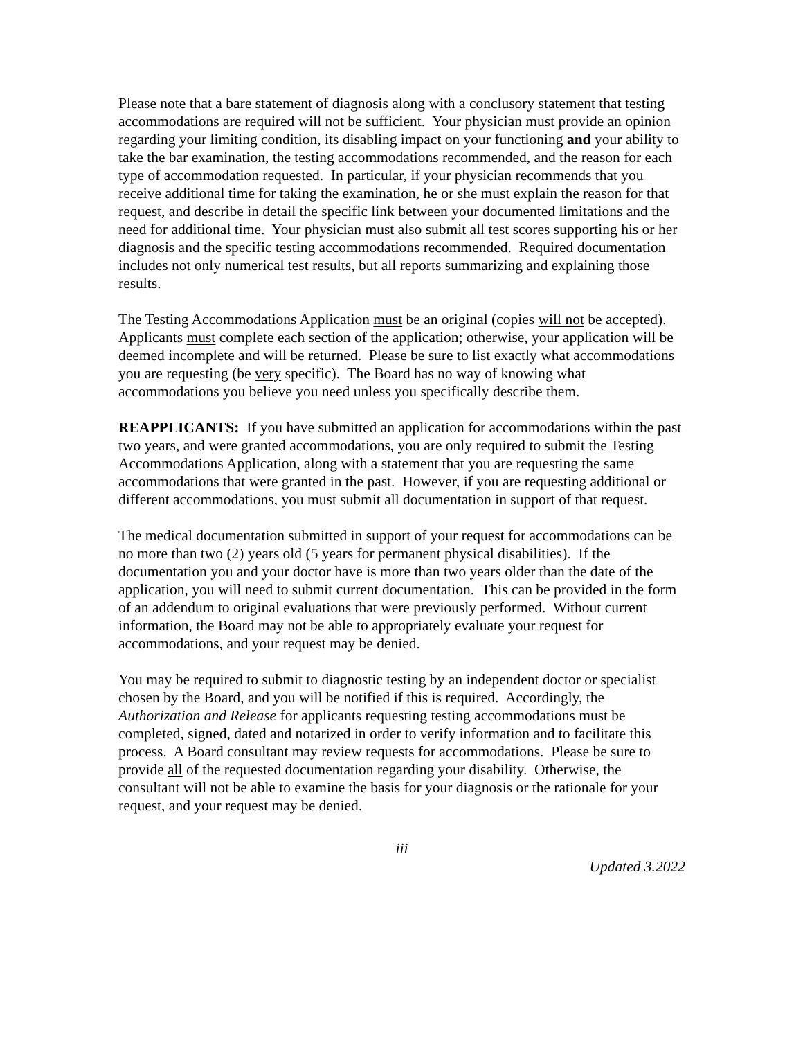Please note that a bare statement of diagnosis along with a conclusory statement that testing accommodations are required will not be sufficient. Your physician must provide an opinion regarding your limiting condition, its disabling impact on your functioning and your ability to take the bar examination, the testing accommodations recommended, and the reason for each type of accommodation requested. In particular, if your physician recommends that you receive additional time for taking the examination, he or she must explain the reason for that request, and describe in detail the specific link between your documented limitations and the need for additional time. Your physician must also submit all test scores supporting his or her diagnosis and the specific testing accommodations recommended. Required documentation includes not only numerical test results, but all reports summarizing and explaining those results.
The Testing Accommodations Application must be an original (copies will not be accepted). Applicants must complete each section of the application; otherwise, your application will be deemed incomplete and will be returned. Please be sure to list exactly what accommodations you are requesting (be very specific). The Board has no way of knowing what accommodations you believe you need unless you specifically describe them.
REAPPLICANTS: If you have submitted an application for accommodations within the past two years, and were granted accommodations, you are only required to submit the Testing Accommodations Application, along with a statement that you are requesting the same accommodations that were granted in the past. However, if you are requesting additional or different accommodations, you must submit all documentation in support of that request.
The medical documentation submitted in support of your request for accommodations can be no more than two (2) years old (5 years for permanent physical disabilities). If the documentation you and your doctor have is more than two years older than the date of the application, you will need to submit current documentation. This can be provided in the form of an addendum to original evaluations that were previously performed. Without current information, the Board may not be able to appropriately evaluate your request for accommodations, and your request may be denied.
You may be required to submit to diagnostic testing by an independent doctor or specialist chosen by the Board, and you will be notified if this is required. Accordingly, the Authorization and Release for applicants requesting testing accommodations must be completed, signed, dated and notarized in order to verify information and to facilitate this process. A Board consultant may review requests for accommodations. Please be sure to provide all of the requested documentation regarding your disability. Otherwise, the consultant will not be able to examine the basis for your diagnosis or the rationale for your request, and your request may be denied.
iii
Updated 3.2022